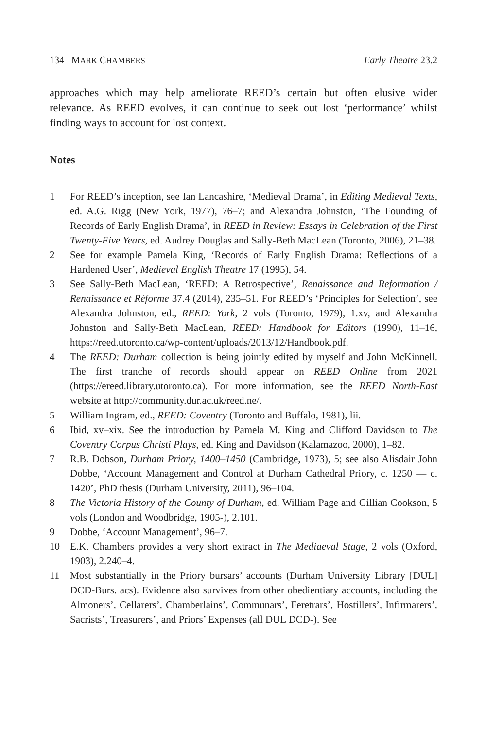134 MARK CHAMBERS Early Theatre 23.2
approaches which may help ameliorate REED’s certain but often elusive wider relevance. As REED evolves, it can continue to seek out lost ‘performance’ whilst finding ways to account for lost context.
Notes
1 For REED’s inception, see Ian Lancashire, ‘Medieval Drama’, in Editing Medieval Texts, ed. A.G. Rigg (New York, 1977), 76–7; and Alexandra Johnston, ‘The Founding of Records of Early English Drama’, in REED in Review: Essays in Celebration of the First Twenty-Five Years, ed. Audrey Douglas and Sally-Beth MacLean (Toronto, 2006), 21–38.
2 See for example Pamela King, ‘Records of Early English Drama: Reflections of a Hardened User’, Medieval English Theatre 17 (1995), 54.
3 See Sally-Beth MacLean, ‘REED: A Retrospective’, Renaissance and Reformation / Renaissance et Réforme 37.4 (2014), 235–51. For REED’s ‘Principles for Selection’, see Alexandra Johnston, ed., REED: York, 2 vols (Toronto, 1979), 1.xv, and Alexandra Johnston and Sally-Beth MacLean, REED: Handbook for Editors (1990), 11–16, https://reed.utoronto.ca/wp-content/uploads/2013/12/Handbook.pdf.
4 The REED: Durham collection is being jointly edited by myself and John McKinnell. The first tranche of records should appear on REED Online from 2021 (https://ereed.library.utoronto.ca). For more information, see the REED North-East website at http://community.dur.ac.uk/reed.ne/.
5 William Ingram, ed., REED: Coventry (Toronto and Buffalo, 1981), lii.
6 Ibid, xv–xix. See the introduction by Pamela M. King and Clifford Davidson to The Coventry Corpus Christi Plays, ed. King and Davidson (Kalamazoo, 2000), 1–82.
7 R.B. Dobson, Durham Priory, 1400–1450 (Cambridge, 1973), 5; see also Alisdair John Dobbe, ‘Account Management and Control at Durham Cathedral Priory, c. 1250 — c. 1420’, PhD thesis (Durham University, 2011), 96–104.
8 The Victoria History of the County of Durham, ed. William Page and Gillian Cookson, 5 vols (London and Woodbridge, 1905-), 2.101.
9 Dobbe, ‘Account Management’, 96–7.
10 E.K. Chambers provides a very short extract in The Mediaeval Stage, 2 vols (Oxford, 1903), 2.240–4.
11 Most substantially in the Priory bursars’ accounts (Durham University Library [DUL] DCD-Burs. acs). Evidence also survives from other obedientiary accounts, including the Almoners’, Cellarers’, Chamberlains’, Communars’, Feretrars’, Hostillers’, Infirmarers’, Sacrists’, Treasurers’, and Priors’ Expenses (all DUL DCD-). See